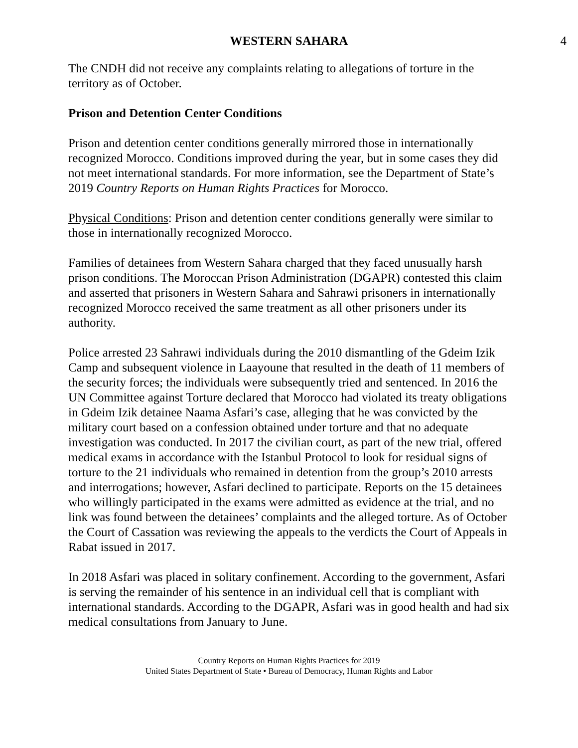WESTERN SAHARA 4
The CNDH did not receive any complaints relating to allegations of torture in the territory as of October.
Prison and Detention Center Conditions
Prison and detention center conditions generally mirrored those in internationally recognized Morocco. Conditions improved during the year, but in some cases they did not meet international standards. For more information, see the Department of State’s 2019 Country Reports on Human Rights Practices for Morocco.
Physical Conditions: Prison and detention center conditions generally were similar to those in internationally recognized Morocco.
Families of detainees from Western Sahara charged that they faced unusually harsh prison conditions. The Moroccan Prison Administration (DGAPR) contested this claim and asserted that prisoners in Western Sahara and Sahrawi prisoners in internationally recognized Morocco received the same treatment as all other prisoners under its authority.
Police arrested 23 Sahrawi individuals during the 2010 dismantling of the Gdeim Izik Camp and subsequent violence in Laayoune that resulted in the death of 11 members of the security forces; the individuals were subsequently tried and sentenced. In 2016 the UN Committee against Torture declared that Morocco had violated its treaty obligations in Gdeim Izik detainee Naama Asfari’s case, alleging that he was convicted by the military court based on a confession obtained under torture and that no adequate investigation was conducted. In 2017 the civilian court, as part of the new trial, offered medical exams in accordance with the Istanbul Protocol to look for residual signs of torture to the 21 individuals who remained in detention from the group’s 2010 arrests and interrogations; however, Asfari declined to participate. Reports on the 15 detainees who willingly participated in the exams were admitted as evidence at the trial, and no link was found between the detainees’ complaints and the alleged torture. As of October the Court of Cassation was reviewing the appeals to the verdicts the Court of Appeals in Rabat issued in 2017.
In 2018 Asfari was placed in solitary confinement. According to the government, Asfari is serving the remainder of his sentence in an individual cell that is compliant with international standards. According to the DGAPR, Asfari was in good health and had six medical consultations from January to June.
Country Reports on Human Rights Practices for 2019
United States Department of State • Bureau of Democracy, Human Rights and Labor